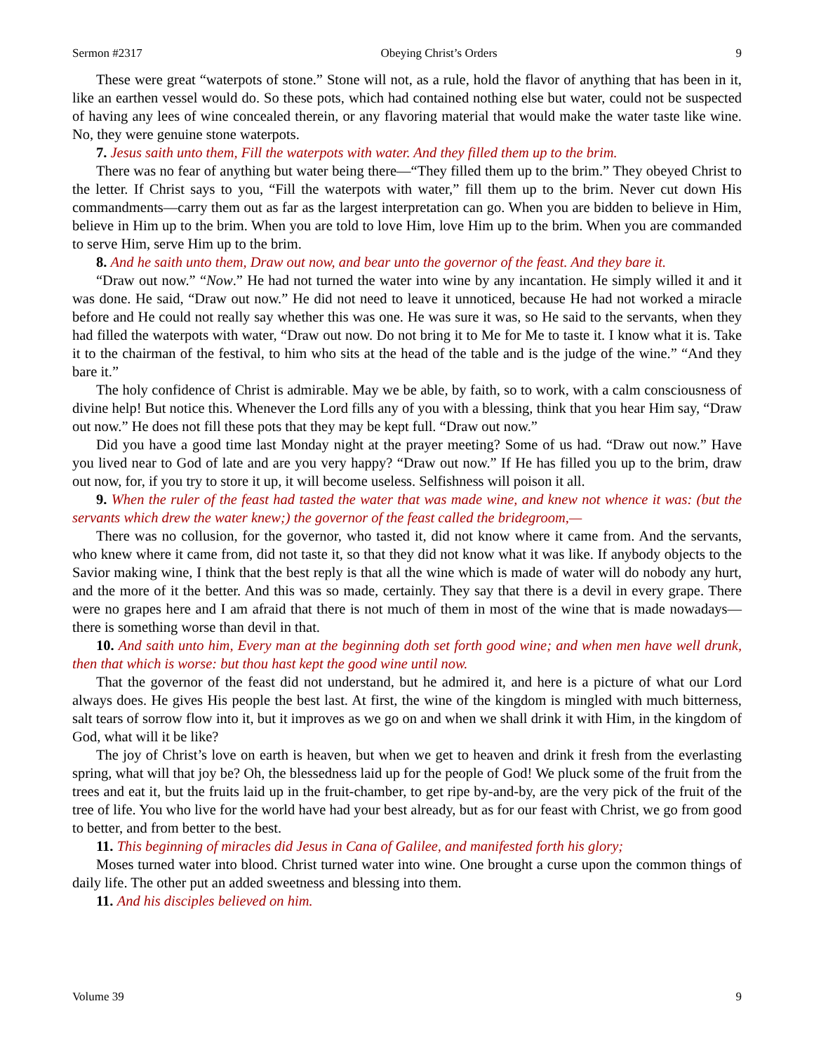Sermon #2317 Obeying Christ’s Orders 9
These were great “waterpots of stone.” Stone will not, as a rule, hold the flavor of anything that has been in it, like an earthen vessel would do. So these pots, which had contained nothing else but water, could not be suspected of having any lees of wine concealed therein, or any flavoring material that would make the water taste like wine. No, they were genuine stone waterpots.
7. Jesus saith unto them, Fill the waterpots with water. And they filled them up to the brim.
There was no fear of anything but water being there—“They filled them up to the brim.” They obeyed Christ to the letter. If Christ says to you, “Fill the waterpots with water,” fill them up to the brim. Never cut down His commandments—carry them out as far as the largest interpretation can go. When you are bidden to believe in Him, believe in Him up to the brim. When you are told to love Him, love Him up to the brim. When you are commanded to serve Him, serve Him up to the brim.
8. And he saith unto them, Draw out now, and bear unto the governor of the feast. And they bare it.
“Draw out now.” “Now.” He had not turned the water into wine by any incantation. He simply willed it and it was done. He said, “Draw out now.” He did not need to leave it unnoticed, because He had not worked a miracle before and He could not really say whether this was one. He was sure it was, so He said to the servants, when they had filled the waterpots with water, “Draw out now. Do not bring it to Me for Me to taste it. I know what it is. Take it to the chairman of the festival, to him who sits at the head of the table and is the judge of the wine.” “And they bare it.”
The holy confidence of Christ is admirable. May we be able, by faith, so to work, with a calm consciousness of divine help! But notice this. Whenever the Lord fills any of you with a blessing, think that you hear Him say, “Draw out now.” He does not fill these pots that they may be kept full. “Draw out now.”
Did you have a good time last Monday night at the prayer meeting? Some of us had. “Draw out now.” Have you lived near to God of late and are you very happy? “Draw out now.” If He has filled you up to the brim, draw out now, for, if you try to store it up, it will become useless. Selfishness will poison it all.
9. When the ruler of the feast had tasted the water that was made wine, and knew not whence it was: (but the servants which drew the water knew;) the governor of the feast called the bridegroom,—
There was no collusion, for the governor, who tasted it, did not know where it came from. And the servants, who knew where it came from, did not taste it, so that they did not know what it was like. If anybody objects to the Savior making wine, I think that the best reply is that all the wine which is made of water will do nobody any hurt, and the more of it the better. And this was so made, certainly. They say that there is a devil in every grape. There were no grapes here and I am afraid that there is not much of them in most of the wine that is made nowadays—there is something worse than devil in that.
10. And saith unto him, Every man at the beginning doth set forth good wine; and when men have well drunk, then that which is worse: but thou hast kept the good wine until now.
That the governor of the feast did not understand, but he admired it, and here is a picture of what our Lord always does. He gives His people the best last. At first, the wine of the kingdom is mingled with much bitterness, salt tears of sorrow flow into it, but it improves as we go on and when we shall drink it with Him, in the kingdom of God, what will it be like?
The joy of Christ’s love on earth is heaven, but when we get to heaven and drink it fresh from the everlasting spring, what will that joy be? Oh, the blessedness laid up for the people of God! We pluck some of the fruit from the trees and eat it, but the fruits laid up in the fruit-chamber, to get ripe by-and-by, are the very pick of the fruit of the tree of life. You who live for the world have had your best already, but as for our feast with Christ, we go from good to better, and from better to the best.
11. This beginning of miracles did Jesus in Cana of Galilee, and manifested forth his glory;
Moses turned water into blood. Christ turned water into wine. One brought a curse upon the common things of daily life. The other put an added sweetness and blessing into them.
11. And his disciples believed on him.
Volume 39 9